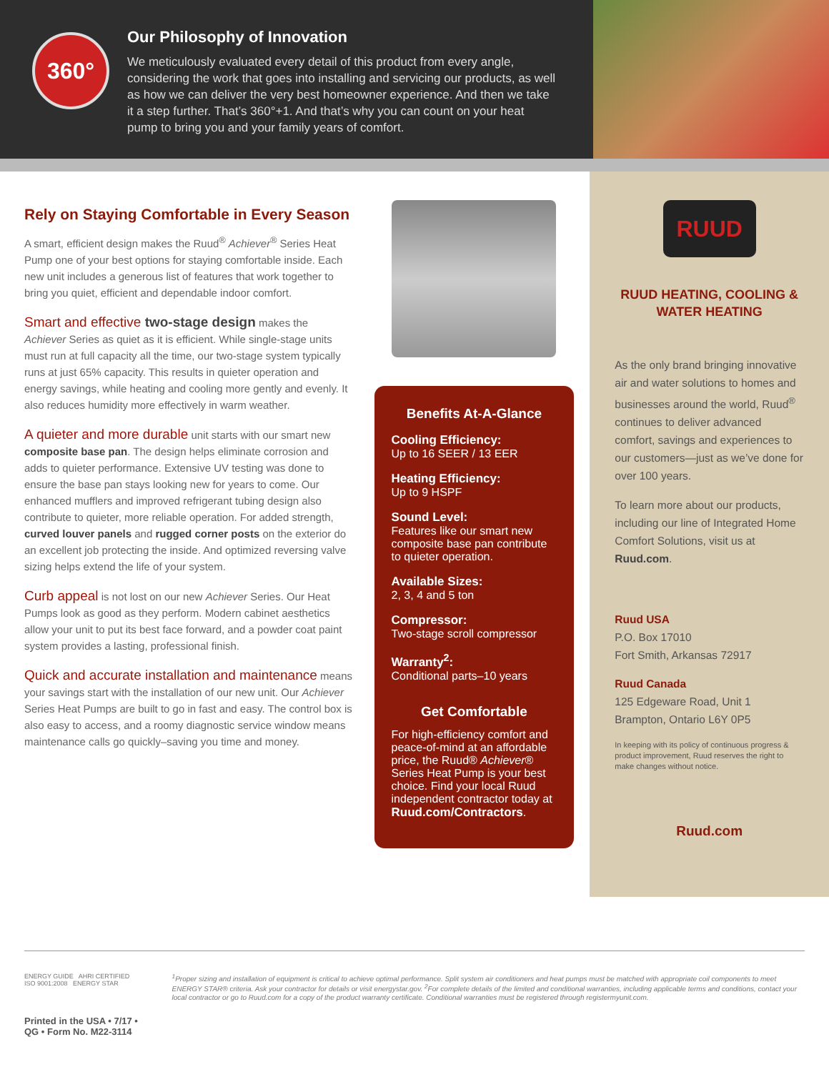360°
Our Philosophy of Innovation
We meticulously evaluated every detail of this product from every angle, considering the work that goes into installing and servicing our products, as well as how we can deliver the very best homeowner experience. And then we take it a step further. That’s 360°+1. And that’s why you can count on your heat pump to bring you and your family years of comfort.
Rely on Staying Comfortable in Every Season
A smart, efficient design makes the Ruud<sup>®</sup> Achiever<sup>®</sup> Series Heat Pump one of your best options for staying comfortable inside. Each new unit includes a generous list of features that work together to bring you quiet, efficient and dependable indoor comfort.
Smart and effective two-stage design makes the Achiever Series as quiet as it is efficient. While single-stage units must run at full capacity all the time, our two-stage system typically runs at just 65% capacity. This results in quieter operation and energy savings, while heating and cooling more gently and evenly. It also reduces humidity more effectively in warm weather.
A quieter and more durable unit starts with our smart new composite base pan. The design helps eliminate corrosion and adds to quieter performance. Extensive UV testing was done to ensure the base pan stays looking new for years to come. Our enhanced mufflers and improved refrigerant tubing design also contribute to quieter, more reliable operation. For added strength, curved louver panels and rugged corner posts on the exterior do an excellent job protecting the inside. And optimized reversing valve sizing helps extend the life of your system.
Curb appeal is not lost on our new Achiever Series. Our Heat Pumps look as good as they perform. Modern cabinet aesthetics allow your unit to put its best face forward, and a powder coat paint system provides a lasting, professional finish.
Quick and accurate installation and maintenance means your savings start with the installation of our new unit. Our Achiever Series Heat Pumps are built to go in fast and easy. The control box is also easy to access, and a roomy diagnostic service window means maintenance calls go quickly–saving you time and money.
Benefits At-A-Glance
Cooling Efficiency:
Up to 16 SEER / 13 EER
Heating Efficiency:
Up to 9 HSPF
Sound Level:
Features like our smart new composite base pan contribute to quieter operation.
Available Sizes:
2, 3, 4 and 5 ton
Compressor:
Two-stage scroll compressor
Warranty<sup>2</sup>:
Conditional parts–10 years
Get Comfortable
For high-efficiency comfort and peace-of-mind at an affordable price, the Ruud® Achiever® Series Heat Pump is your best choice. Find your local Ruud independent contractor today at Ruud.com/Contractors.
RUUD
RUUD HEATING, COOLING & WATER HEATING
As the only brand bringing innovative air and water solutions to homes and businesses around the world, Ruud<sup>®</sup> continues to deliver advanced comfort, savings and experiences to our customers—just as we’ve done for over 100 years.
To learn more about our products, including our line of Integrated Home Comfort Solutions, visit us at Ruud.com.
Ruud USA
P.O. Box 17010
Fort Smith, Arkansas 72917
Ruud Canada
125 Edgeware Road, Unit 1
Brampton, Ontario L6Y 0P5
In keeping with its policy of continuous progress & product improvement, Ruud reserves the right to make changes without notice.
Ruud.com
ENERGY GUIDE AHRI CERTIFIED ISO 9001:2008 ENERGY STAR
Printed in the USA • 7/17 • QG • Form No. M22-3114
<sup>1</sup> Proper sizing and installation of equipment is critical to achieve optimal performance. Split system air conditioners and heat pumps must be matched with appropriate coil components to meet ENERGY STAR® criteria. Ask your contractor for details or visit energystar.gov. <sup>2</sup>For complete details of the limited and conditional warranties, including applicable terms and conditions, contact your local contractor or go to Ruud.com for a copy of the product warranty certificate. Conditional warranties must be registered through registermyunit.com.